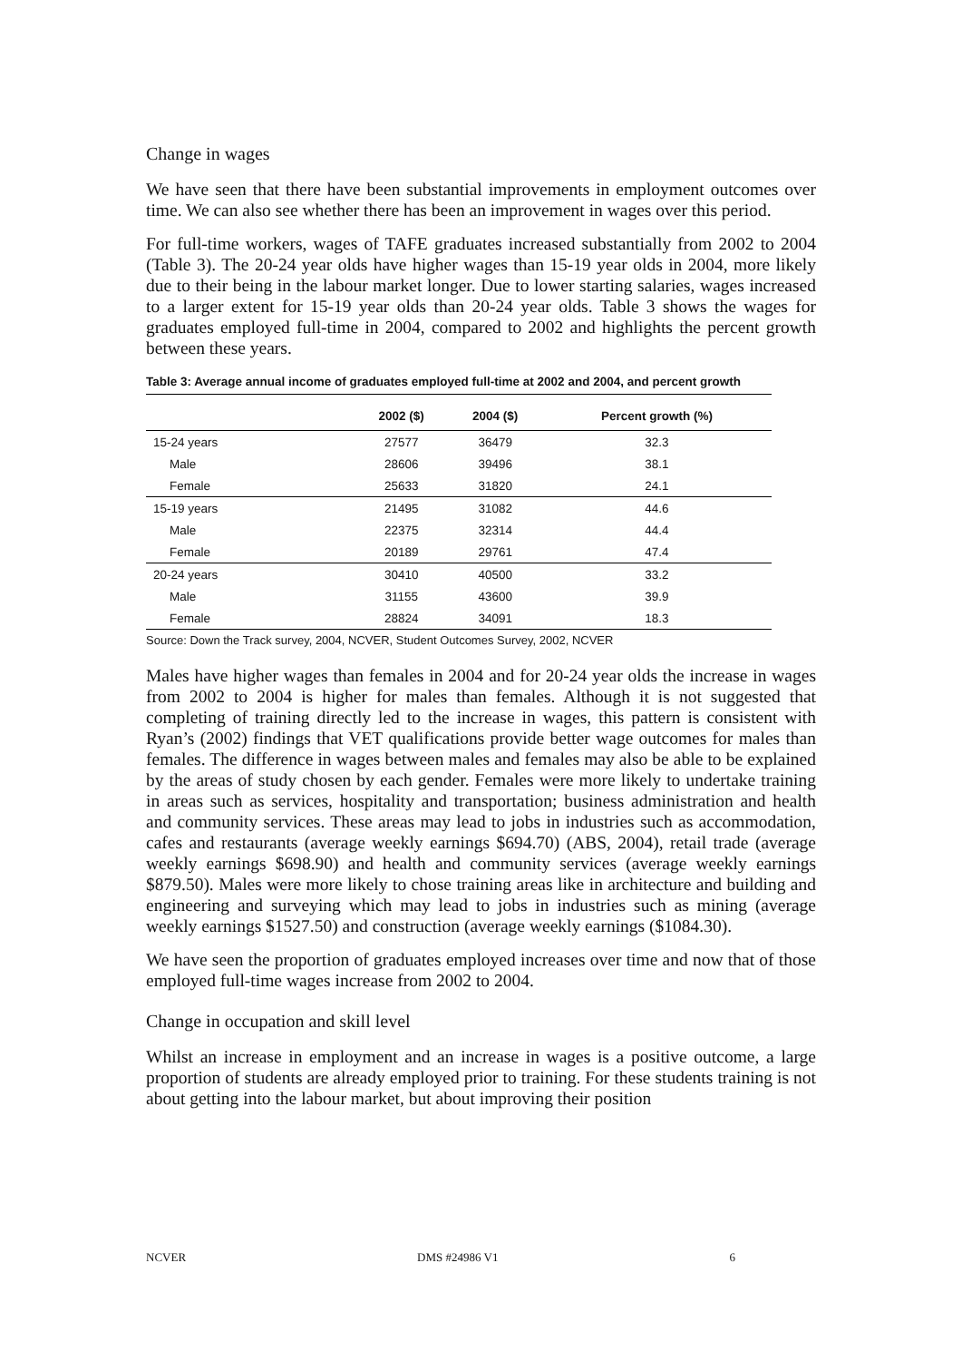Change in wages
We have seen that there have been substantial improvements in employment outcomes over time. We can also see whether there has been an improvement in wages over this period.
For full-time workers, wages of TAFE graduates increased substantially from 2002 to 2004 (Table 3). The 20-24 year olds have higher wages than 15-19 year olds in 2004, more likely due to their being in the labour market longer. Due to lower starting salaries, wages increased to a larger extent for 15-19 year olds than 20-24 year olds. Table 3 shows the wages for graduates employed full-time in 2004, compared to 2002 and highlights the percent growth between these years.
Table 3: Average annual income of graduates employed full-time at 2002 and 2004, and percent growth
| | 2002 ($) | 2004 ($) | Percent growth (%) |
| --- | --- | --- | --- |
| 15-24 years | 27577 | 36479 | 32.3 |
| Male | 28606 | 39496 | 38.1 |
| Female | 25633 | 31820 | 24.1 |
| 15-19 years | 21495 | 31082 | 44.6 |
| Male | 22375 | 32314 | 44.4 |
| Female | 20189 | 29761 | 47.4 |
| 20-24 years | 30410 | 40500 | 33.2 |
| Male | 31155 | 43600 | 39.9 |
| Female | 28824 | 34091 | 18.3 |
Source: Down the Track survey, 2004, NCVER, Student Outcomes Survey, 2002, NCVER
Males have higher wages than females in 2004 and for 20-24 year olds the increase in wages from 2002 to 2004 is higher for males than females. Although it is not suggested that completing of training directly led to the increase in wages, this pattern is consistent with Ryan’s (2002) findings that VET qualifications provide better wage outcomes for males than females. The difference in wages between males and females may also be able to be explained by the areas of study chosen by each gender. Females were more likely to undertake training in areas such as services, hospitality and transportation; business administration and health and community services. These areas may lead to jobs in industries such as accommodation, cafes and restaurants (average weekly earnings $694.70) (ABS, 2004), retail trade (average weekly earnings $698.90) and health and community services (average weekly earnings $879.50). Males were more likely to chose training areas like in architecture and building and engineering and surveying which may lead to jobs in industries such as mining (average weekly earnings $1527.50) and construction (average weekly earnings ($1084.30).
We have seen the proportion of graduates employed increases over time and now that of those employed full-time wages increase from 2002 to 2004.
Change in occupation and skill level
Whilst an increase in employment and an increase in wages is a positive outcome, a large proportion of students are already employed prior to training. For these students training is not about getting into the labour market, but about improving their position
NCVER DMS #24986 V1 6